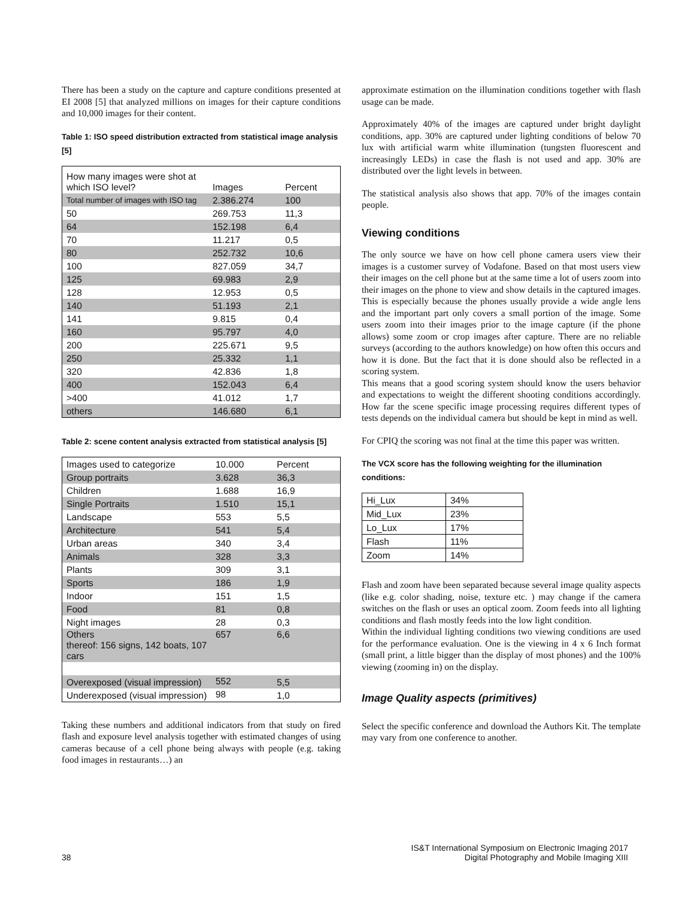There has been a study on the capture and capture conditions presented at EI 2008 [5] that analyzed millions on images for their capture conditions and 10,000 images for their content.
Table 1: ISO speed distribution extracted from statistical image analysis [5]
| How many images were shot at which ISO level? | Images | Percent |
| Total number of images with ISO tag | 2.386.274 | 100 |
| 50 | 269.753 | 11,3 |
| 64 | 152.198 | 6,4 |
| 70 | 11.217 | 0,5 |
| 80 | 252.732 | 10,6 |
| 100 | 827.059 | 34,7 |
| 125 | 69.983 | 2,9 |
| 128 | 12.953 | 0,5 |
| 140 | 51.193 | 2,1 |
| 141 | 9.815 | 0,4 |
| 160 | 95.797 | 4,0 |
| 200 | 225.671 | 9,5 |
| 250 | 25.332 | 1,1 |
| 320 | 42.836 | 1,8 |
| 400 | 152.043 | 6,4 |
| >400 | 41.012 | 1,7 |
| others | 146.680 | 6,1 |
Table 2: scene content analysis extracted from statistical analysis [5]
| Images used to categorize | 10.000 | Percent |
| Group portraits | 3.628 | 36,3 |
| Children | 1.688 | 16,9 |
| Single Portraits | 1.510 | 15,1 |
| Landscape | 553 | 5,5 |
| Architecture | 541 | 5,4 |
| Urban areas | 340 | 3,4 |
| Animals | 328 | 3,3 |
| Plants | 309 | 3,1 |
| Sports | 186 | 1,9 |
| Indoor | 151 | 1,5 |
| Food | 81 | 0,8 |
| Night images | 28 | 0,3 |
| Others thereof: 156 signs, 142 boats, 107 cars | 657 | 6,6 |
| Overexposed (visual impression) | 552 | 5,5 |
| Underexposed (visual impression) | 98 | 1,0 |
Taking these numbers and additional indicators from that study on fired flash and exposure level analysis together with estimated changes of using cameras because of a cell phone being always with people (e.g. taking food images in restaurants…) an
approximate estimation on the illumination conditions together with flash usage can be made.
Approximately 40% of the images are captured under bright daylight conditions, app. 30% are captured under lighting conditions of below 70 lux with artificial warm white illumination (tungsten fluorescent and increasingly LEDs) in case the flash is not used and app. 30% are distributed over the light levels in between.
The statistical analysis also shows that app. 70% of the images contain people.
Viewing conditions
The only source we have on how cell phone camera users view their images is a customer survey of Vodafone. Based on that most users view their images on the cell phone but at the same time a lot of users zoom into their images on the phone to view and show details in the captured images. This is especially because the phones usually provide a wide angle lens and the important part only covers a small portion of the image. Some users zoom into their images prior to the image capture (if the phone allows) some zoom or crop images after capture. There are no reliable surveys (according to the authors knowledge) on how often this occurs and how it is done. But the fact that it is done should also be reflected in a scoring system.
This means that a good scoring system should know the users behavior and expectations to weight the different shooting conditions accordingly. How far the scene specific image processing requires different types of tests depends on the individual camera but should be kept in mind as well.
For CPIQ the scoring was not final at the time this paper was written.
The VCX score has the following weighting for the illumination conditions:
| Hi_Lux | 34% |
| Mid_Lux | 23% |
| Lo_Lux | 17% |
| Flash | 11% |
| Zoom | 14% |
Flash and zoom have been separated because several image quality aspects (like e.g. color shading, noise, texture etc. ) may change if the camera switches on the flash or uses an optical zoom. Zoom feeds into all lighting conditions and flash mostly feeds into the low light condition.
Within the individual lighting conditions two viewing conditions are used for the performance evaluation. One is the viewing in 4 x 6 Inch format (small print, a little bigger than the display of most phones) and the 100% viewing (zooming in) on the display.
Image Quality aspects (primitives)
Select the specific conference and download the Authors Kit. The template may vary from one conference to another.
38
IS&T International Symposium on Electronic Imaging 2017
Digital Photography and Mobile Imaging XIII